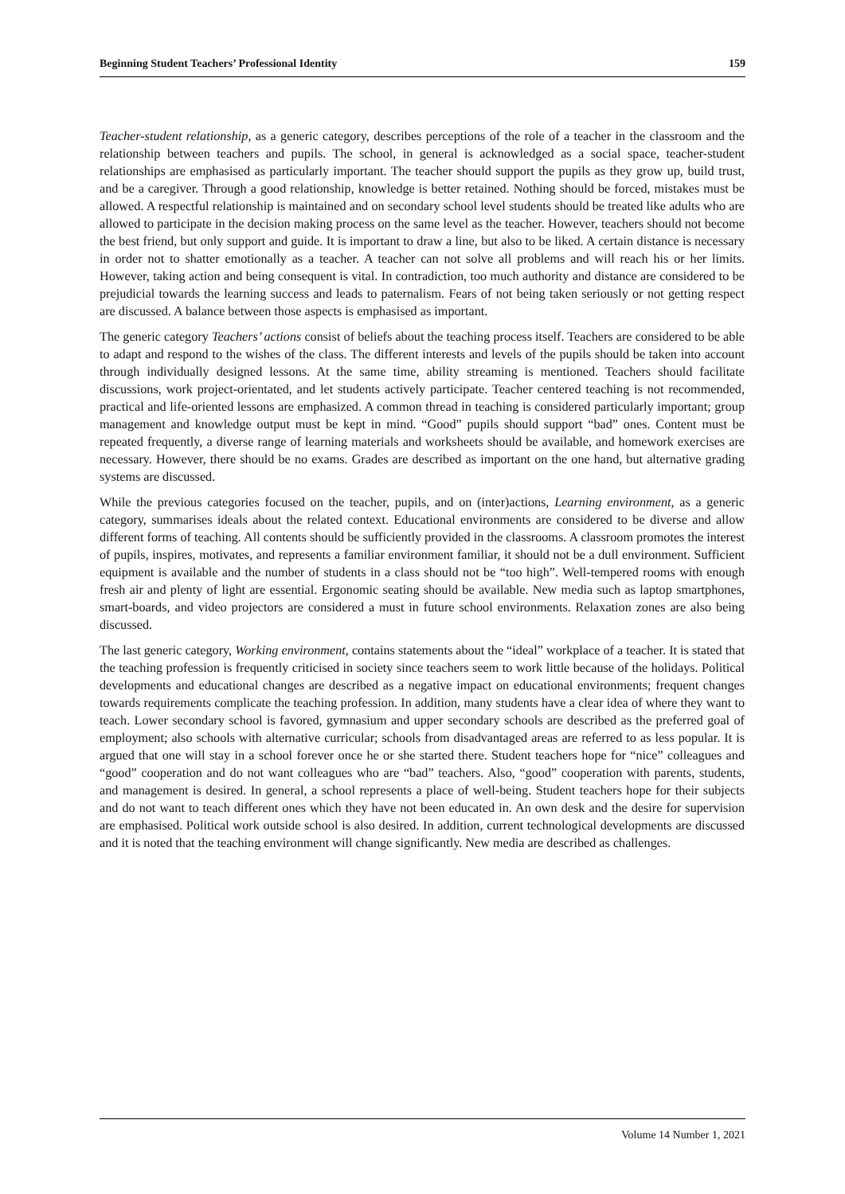Beginning Student Teachers’ Professional Identity 159
Teacher-student relationship, as a generic category, describes perceptions of the role of a teacher in the classroom and the relationship between teachers and pupils. The school, in general is acknowledged as a social space, teacher-student relationships are emphasised as particularly important. The teacher should support the pupils as they grow up, build trust, and be a caregiver. Through a good relationship, knowledge is better retained. Nothing should be forced, mistakes must be allowed. A respectful relationship is maintained and on secondary school level students should be treated like adults who are allowed to participate in the decision making process on the same level as the teacher. However, teachers should not become the best friend, but only support and guide. It is important to draw a line, but also to be liked. A certain distance is necessary in order not to shatter emotionally as a teacher. A teacher can not solve all problems and will reach his or her limits. However, taking action and being consequent is vital. In contradiction, too much authority and distance are considered to be prejudicial towards the learning success and leads to paternalism. Fears of not being taken seriously or not getting respect are discussed. A balance between those aspects is emphasised as important.
The generic category Teachers’ actions consist of beliefs about the teaching process itself. Teachers are considered to be able to adapt and respond to the wishes of the class. The different interests and levels of the pupils should be taken into account through individually designed lessons. At the same time, ability streaming is mentioned. Teachers should facilitate discussions, work project-orientated, and let students actively participate. Teacher centered teaching is not recommended, practical and life-oriented lessons are emphasized. A common thread in teaching is considered particularly important; group management and knowledge output must be kept in mind. “Good” pupils should support “bad” ones. Content must be repeated frequently, a diverse range of learning materials and worksheets should be available, and homework exercises are necessary. However, there should be no exams. Grades are described as important on the one hand, but alternative grading systems are discussed.
While the previous categories focused on the teacher, pupils, and on (inter)actions, Learning environment, as a generic category, summarises ideals about the related context. Educational environments are considered to be diverse and allow different forms of teaching. All contents should be sufficiently provided in the classrooms. A classroom promotes the interest of pupils, inspires, motivates, and represents a familiar environment familiar, it should not be a dull environment. Sufficient equipment is available and the number of students in a class should not be “too high”. Well-tempered rooms with enough fresh air and plenty of light are essential. Ergonomic seating should be available. New media such as laptop smartphones, smart-boards, and video projectors are considered a must in future school environments. Relaxation zones are also being discussed.
The last generic category, Working environment, contains statements about the “ideal” workplace of a teacher. It is stated that the teaching profession is frequently criticised in society since teachers seem to work little because of the holidays. Political developments and educational changes are described as a negative impact on educational environments; frequent changes towards requirements complicate the teaching profession. In addition, many students have a clear idea of where they want to teach. Lower secondary school is favored, gymnasium and upper secondary schools are described as the preferred goal of employment; also schools with alternative curricular; schools from disadvantaged areas are referred to as less popular. It is argued that one will stay in a school forever once he or she started there. Student teachers hope for “nice” colleagues and “good” cooperation and do not want colleagues who are “bad” teachers. Also, “good” cooperation with parents, students, and management is desired. In general, a school represents a place of well-being. Student teachers hope for their subjects and do not want to teach different ones which they have not been educated in. An own desk and the desire for supervision are emphasised. Political work outside school is also desired. In addition, current technological developments are discussed and it is noted that the teaching environment will change significantly. New media are described as challenges.
Volume 14 Number 1, 2021